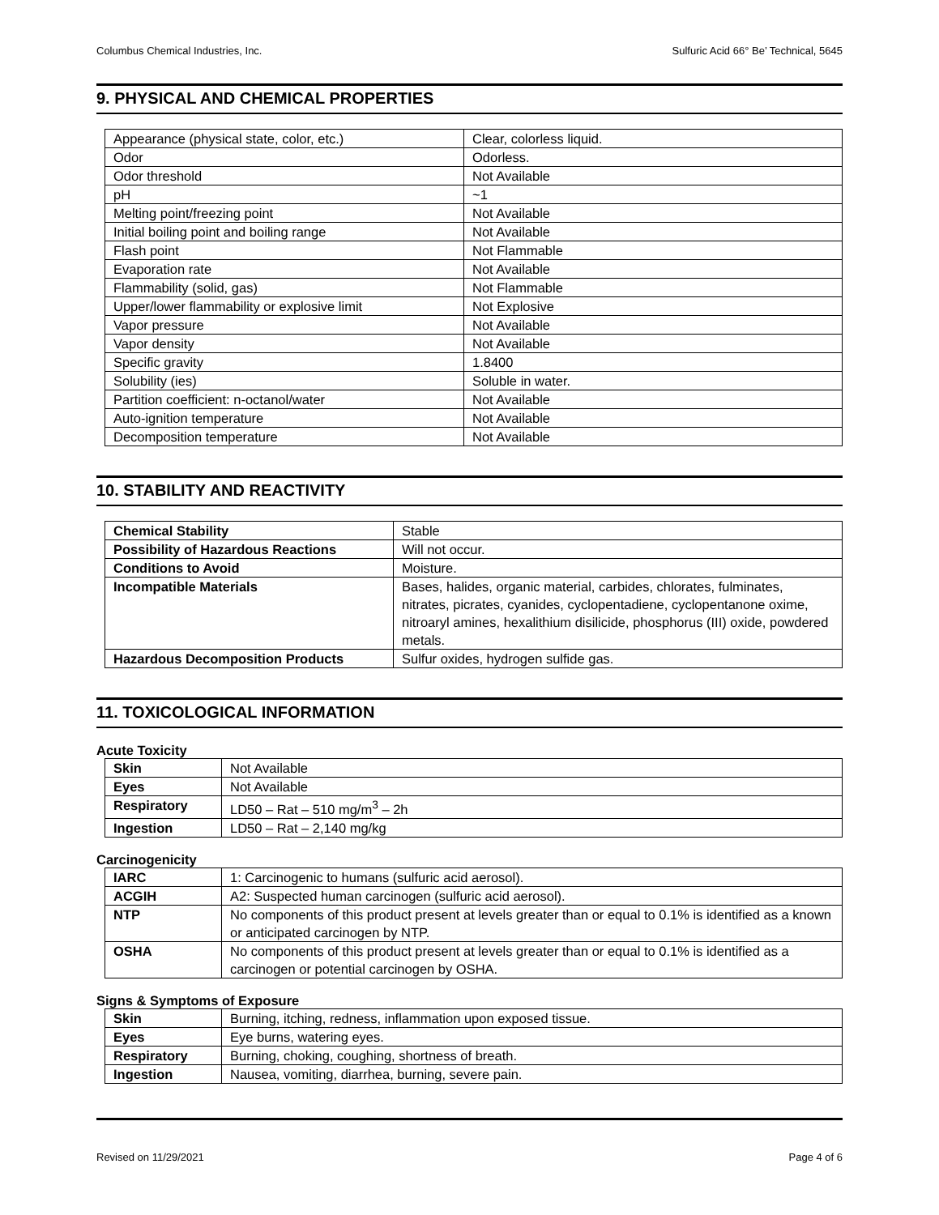Columbus Chemical Industries, Inc. Sulfuric Acid 66° Be’ Technical, 5645
9. PHYSICAL AND CHEMICAL PROPERTIES
| Appearance (physical state, color, etc.) | Clear, colorless liquid. |
| Odor | Odorless. |
| Odor threshold | Not Available |
| pH | ~1 |
| Melting point/freezing point | Not Available |
| Initial boiling point and boiling range | Not Available |
| Flash point | Not Flammable |
| Evaporation rate | Not Available |
| Flammability (solid, gas) | Not Flammable |
| Upper/lower flammability or explosive limit | Not Explosive |
| Vapor pressure | Not Available |
| Vapor density | Not Available |
| Specific gravity | 1.8400 |
| Solubility (ies) | Soluble in water. |
| Partition coefficient: n-octanol/water | Not Available |
| Auto-ignition temperature | Not Available |
| Decomposition temperature | Not Available |
10. STABILITY AND REACTIVITY
| Chemical Stability | Stable |
| Possibility of Hazardous Reactions | Will not occur. |
| Conditions to Avoid | Moisture. |
| Incompatible Materials | Bases, halides, organic material, carbides, chlorates, fulminates, nitrates, picrates, cyanides, cyclopentadiene, cyclopentanone oxime, nitroaryl amines, hexalithium disilicide, phosphorus (III) oxide, powdered metals. |
| Hazardous Decomposition Products | Sulfur oxides, hydrogen sulfide gas. |
11. TOXICOLOGICAL INFORMATION
Acute Toxicity
| Skin | Not Available |
| Eyes | Not Available |
| Respiratory | LD50 – Rat – 510 mg/m<sup>3</sup> – 2h |
| Ingestion | LD50 – Rat – 2,140 mg/kg |
Carcinogenicity
| IARC | 1: Carcinogenic to humans (sulfuric acid aerosol). |
| ACGIH | A2: Suspected human carcinogen (sulfuric acid aerosol). |
| NTP | No components of this product present at levels greater than or equal to 0.1% is identified as a known or anticipated carcinogen by NTP. |
| OSHA | No components of this product present at levels greater than or equal to 0.1% is identified as a carcinogen or potential carcinogen by OSHA. |
Signs & Symptoms of Exposure
| Skin | Burning, itching, redness, inflammation upon exposed tissue. |
| Eyes | Eye burns, watering eyes. |
| Respiratory | Burning, choking, coughing, shortness of breath. |
| Ingestion | Nausea, vomiting, diarrhea, burning, severe pain. |
Revised on 11/29/2021 Page 4 of 6